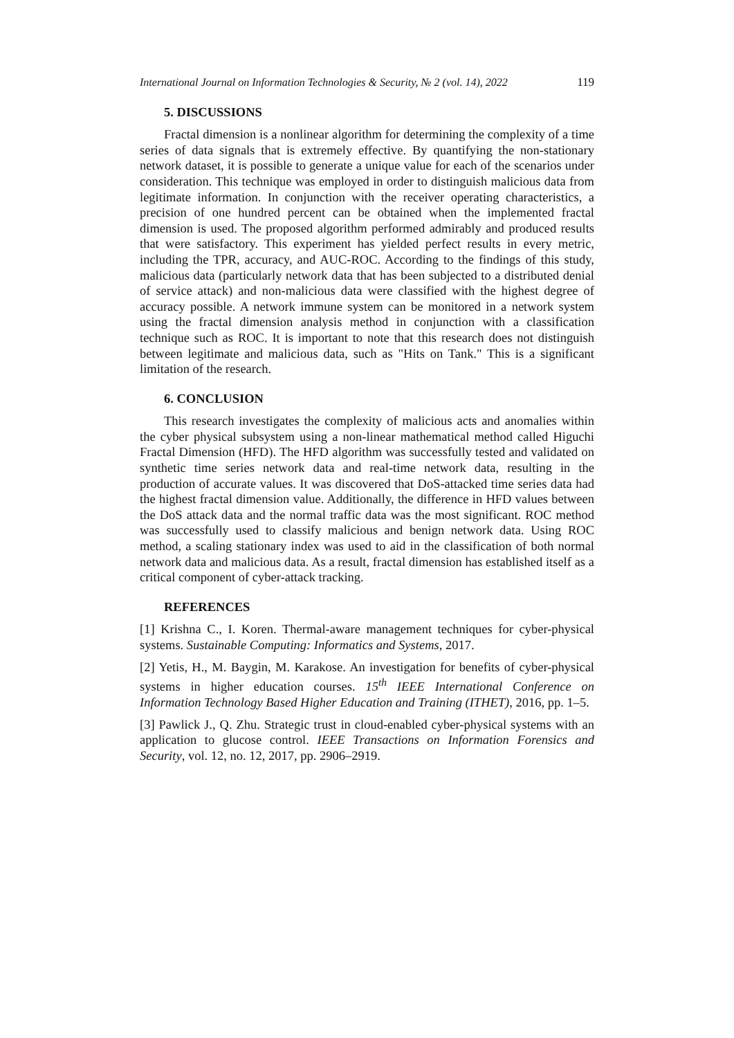International Journal on Information Technologies & Security, № 2 (vol. 14), 2022 119
5. DISCUSSIONS
Fractal dimension is a nonlinear algorithm for determining the complexity of a time series of data signals that is extremely effective. By quantifying the non-stationary network dataset, it is possible to generate a unique value for each of the scenarios under consideration. This technique was employed in order to distinguish malicious data from legitimate information. In conjunction with the receiver operating characteristics, a precision of one hundred percent can be obtained when the implemented fractal dimension is used. The proposed algorithm performed admirably and produced results that were satisfactory. This experiment has yielded perfect results in every metric, including the TPR, accuracy, and AUC-ROC. According to the findings of this study, malicious data (particularly network data that has been subjected to a distributed denial of service attack) and non-malicious data were classified with the highest degree of accuracy possible. A network immune system can be monitored in a network system using the fractal dimension analysis method in conjunction with a classification technique such as ROC. It is important to note that this research does not distinguish between legitimate and malicious data, such as "Hits on Tank." This is a significant limitation of the research.
6. CONCLUSION
This research investigates the complexity of malicious acts and anomalies within the cyber physical subsystem using a non-linear mathematical method called Higuchi Fractal Dimension (HFD). The HFD algorithm was successfully tested and validated on synthetic time series network data and real-time network data, resulting in the production of accurate values. It was discovered that DoS-attacked time series data had the highest fractal dimension value. Additionally, the difference in HFD values between the DoS attack data and the normal traffic data was the most significant. ROC method was successfully used to classify malicious and benign network data. Using ROC method, a scaling stationary index was used to aid in the classification of both normal network data and malicious data. As a result, fractal dimension has established itself as a critical component of cyber-attack tracking.
REFERENCES
[1] Krishna C., I. Koren. Thermal-aware management techniques for cyber-physical systems. Sustainable Computing: Informatics and Systems, 2017.
[2] Yetis, H., M. Baygin, M. Karakose. An investigation for benefits of cyber-physical systems in higher education courses. 15<sup>th</sup> IEEE International Conference on Information Technology Based Higher Education and Training (ITHET), 2016, pp. 1–5.
[3] Pawlick J., Q. Zhu. Strategic trust in cloud-enabled cyber-physical systems with an application to glucose control. IEEE Transactions on Information Forensics and Security, vol. 12, no. 12, 2017, pp. 2906–2919.